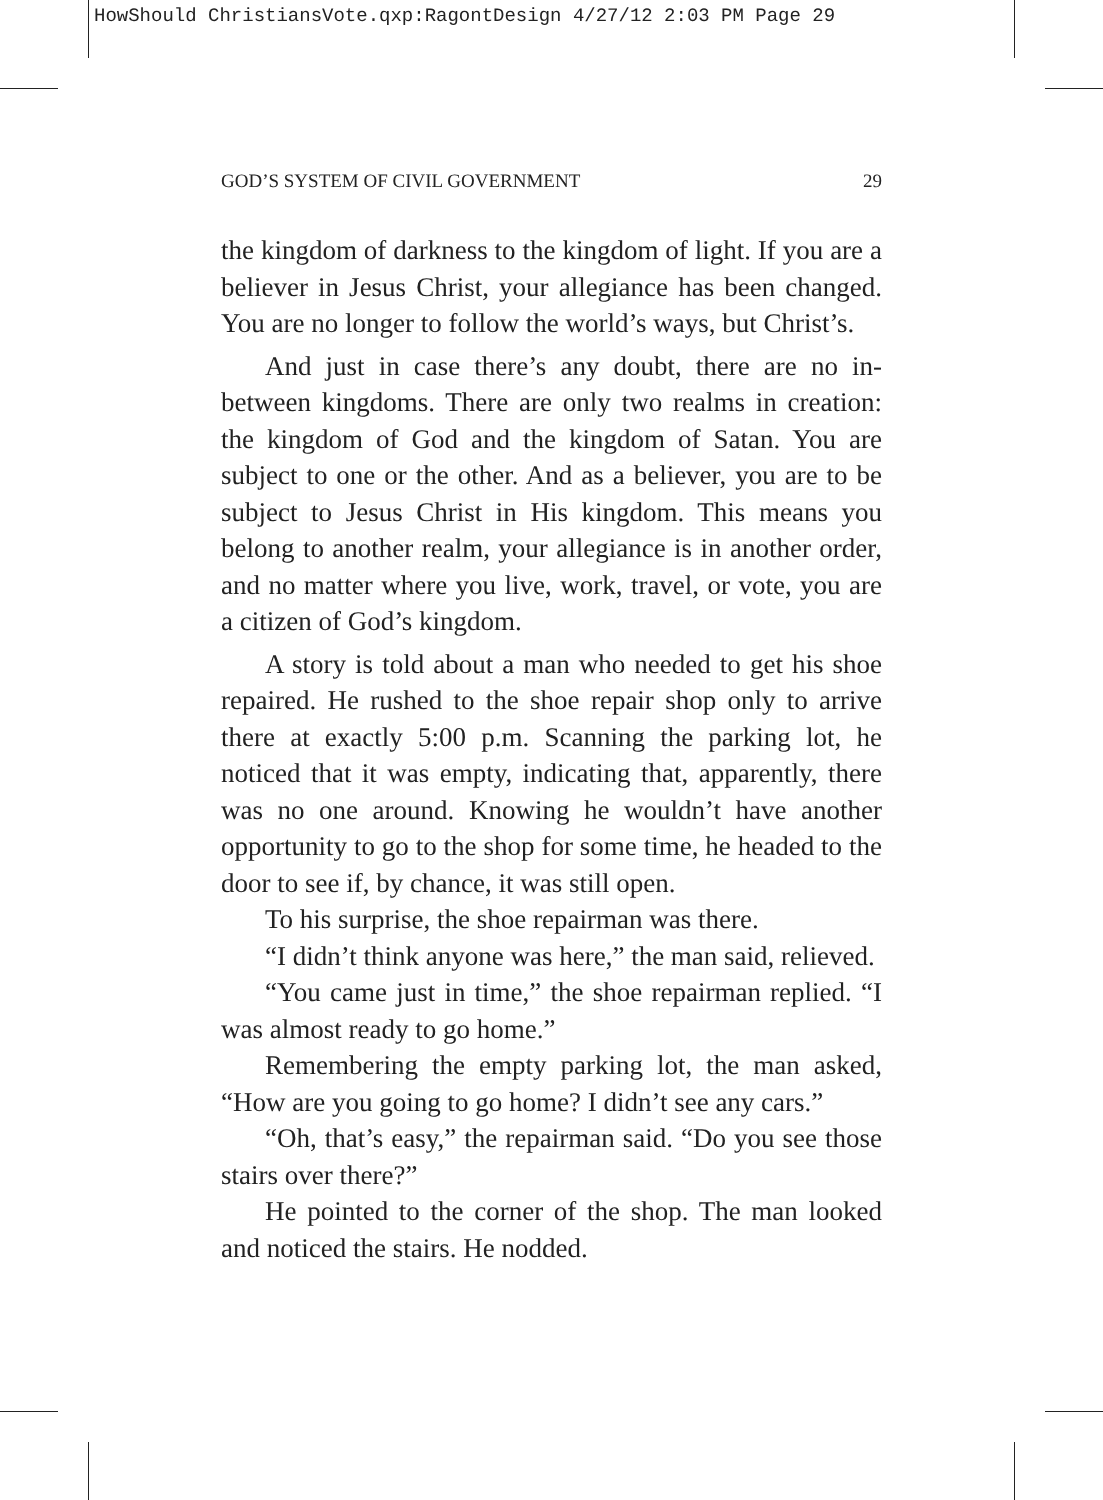HowShould ChristiansVote.qxp:RagontDesign 4/27/12 2:03 PM Page 29
GOD’S SYSTEM OF CIVIL GOVERNMENT 29
the kingdom of darkness to the kingdom of light. If you are a believer in Jesus Christ, your allegiance has been changed. You are no longer to follow the world’s ways, but Christ’s.
And just in case there’s any doubt, there are no in-between kingdoms. There are only two realms in creation: the kingdom of God and the kingdom of Satan. You are subject to one or the other. And as a believer, you are to be subject to Jesus Christ in His kingdom. This means you belong to another realm, your allegiance is in another order, and no matter where you live, work, travel, or vote, you are a citizen of God’s kingdom.
A story is told about a man who needed to get his shoe repaired. He rushed to the shoe repair shop only to arrive there at exactly 5:00 p.m. Scanning the parking lot, he noticed that it was empty, indicating that, apparently, there was no one around. Knowing he wouldn’t have another opportunity to go to the shop for some time, he headed to the door to see if, by chance, it was still open.
To his surprise, the shoe repairman was there.
“I didn’t think anyone was here,” the man said, relieved.
“You came just in time,” the shoe repairman replied. “I was almost ready to go home.”
Remembering the empty parking lot, the man asked, “How are you going to go home? I didn’t see any cars.”
“Oh, that’s easy,” the repairman said. “Do you see those stairs over there?”
He pointed to the corner of the shop. The man looked and noticed the stairs. He nodded.